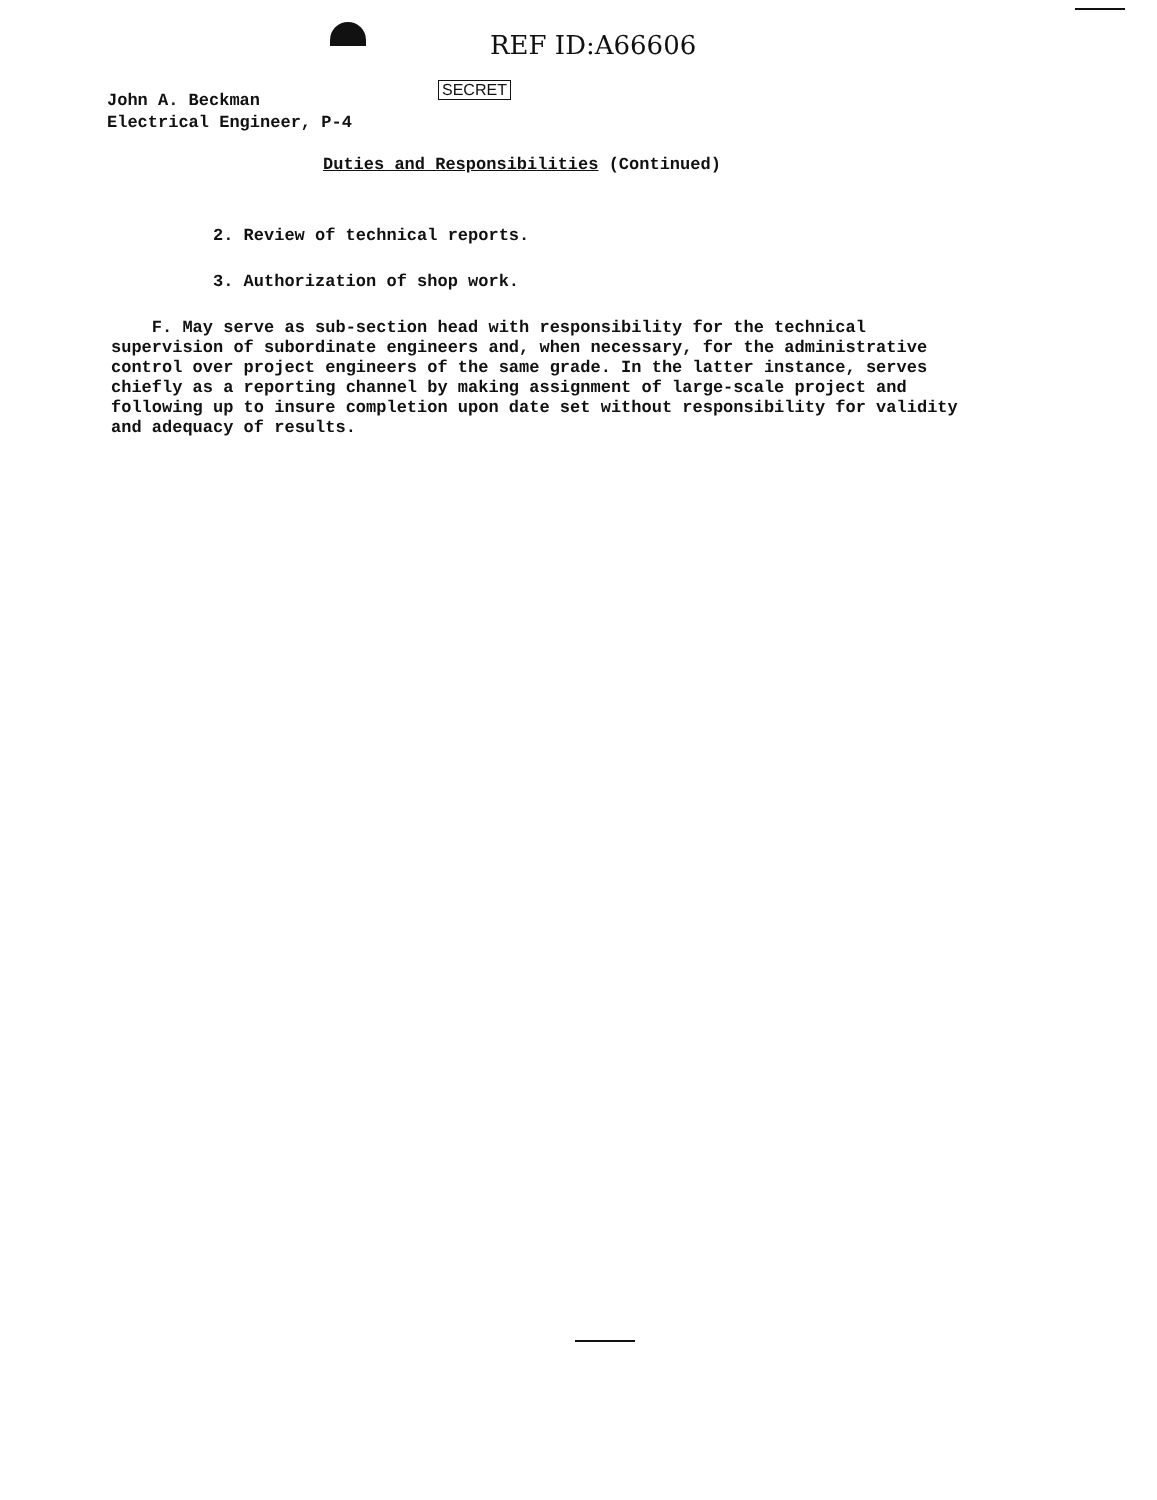REF ID:A66606
SECRET
John A. Beckman
Electrical Engineer, P-4
Duties and Responsibilities (Continued)
2. Review of technical reports.
3. Authorization of shop work.
F. May serve as sub-section head with responsibility for the technical supervision of subordinate engineers and, when necessary, for the administrative control over project engineers of the same grade. In the latter instance, serves chiefly as a reporting channel by making assignment of large-scale project and following up to insure completion upon date set without responsibility for validity and adequacy of results.